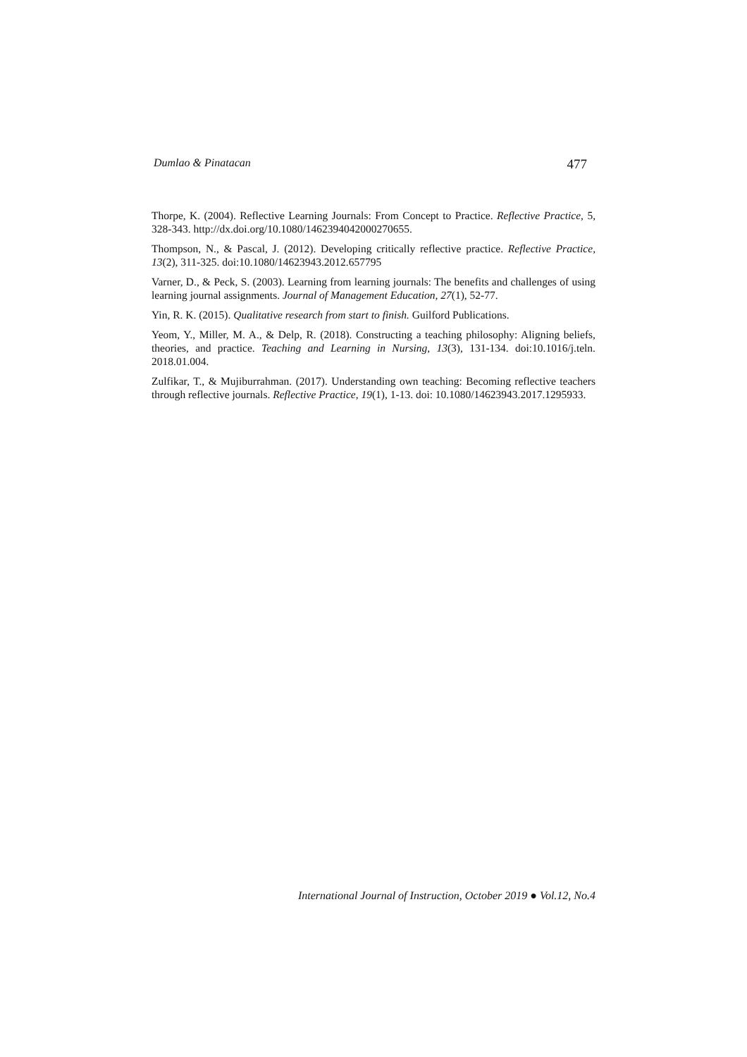Dumlao & Pinatacan 477
Thorpe, K. (2004). Reflective Learning Journals: From Concept to Practice. Reflective Practice, 5, 328-343. http://dx.doi.org/10.1080/1462394042000270655.
Thompson, N., & Pascal, J. (2012). Developing critically reflective practice. Reflective Practice, 13(2), 311-325. doi:10.1080/14623943.2012.657795
Varner, D., & Peck, S. (2003). Learning from learning journals: The benefits and challenges of using learning journal assignments. Journal of Management Education, 27(1), 52-77.
Yin, R. K. (2015). Qualitative research from start to finish. Guilford Publications.
Yeom, Y., Miller, M. A., & Delp, R. (2018). Constructing a teaching philosophy: Aligning beliefs, theories, and practice. Teaching and Learning in Nursing, 13(3), 131-134. doi:10.1016/j.teln. 2018.01.004.
Zulfikar, T., & Mujiburrahman. (2017). Understanding own teaching: Becoming reflective teachers through reflective journals. Reflective Practice, 19(1), 1-13. doi: 10.1080/14623943.2017.1295933.
International Journal of Instruction, October 2019 ● Vol.12, No.4